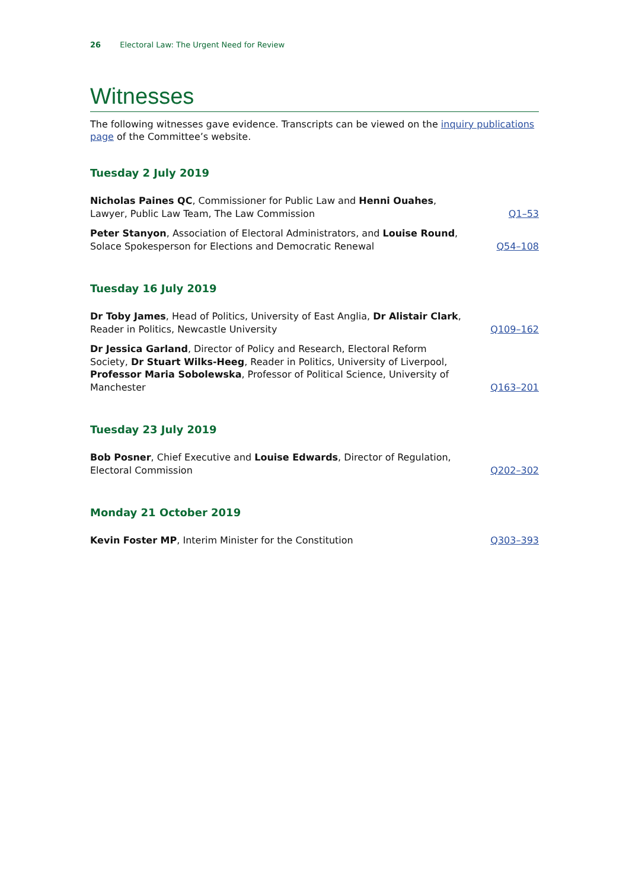26 Electoral Law: The Urgent Need for Review
Witnesses
The following witnesses gave evidence. Transcripts can be viewed on the inquiry publications page of the Committee’s website.
Tuesday 2 July 2019
Nicholas Paines QC, Commissioner for Public Law and Henni Ouahes, Lawyer, Public Law Team, The Law Commission
Q1–53
Peter Stanyon, Association of Electoral Administrators, and Louise Round, Solace Spokesperson for Elections and Democratic Renewal
Q54–108
Tuesday 16 July 2019
Dr Toby James, Head of Politics, University of East Anglia, Dr Alistair Clark, Reader in Politics, Newcastle University
Q109–162
Dr Jessica Garland, Director of Policy and Research, Electoral Reform Society, Dr Stuart Wilks-Heeg, Reader in Politics, University of Liverpool, Professor Maria Sobolewska, Professor of Political Science, University of Manchester
Q163–201
Tuesday 23 July 2019
Bob Posner, Chief Executive and Louise Edwards, Director of Regulation, Electoral Commission
Q202–302
Monday 21 October 2019
Kevin Foster MP, Interim Minister for the Constitution
Q303–393